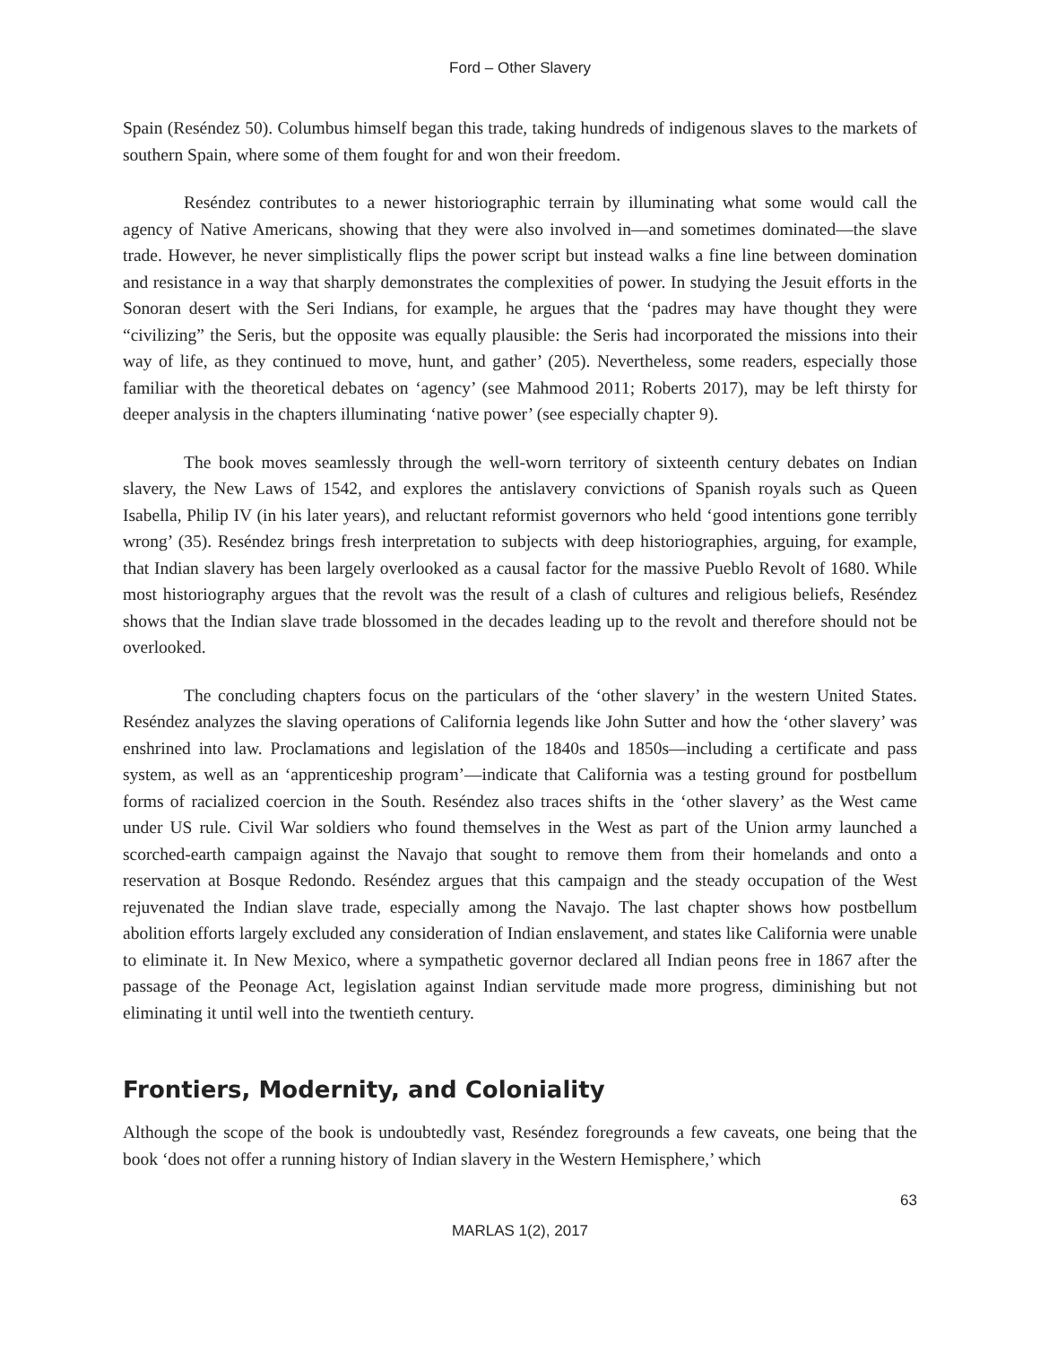Ford – Other Slavery
Spain (Reséndez 50). Columbus himself began this trade, taking hundreds of indigenous slaves to the markets of southern Spain, where some of them fought for and won their freedom.
Reséndez contributes to a newer historiographic terrain by illuminating what some would call the agency of Native Americans, showing that they were also involved in—and sometimes dominated—the slave trade. However, he never simplistically flips the power script but instead walks a fine line between domination and resistance in a way that sharply demonstrates the complexities of power. In studying the Jesuit efforts in the Sonoran desert with the Seri Indians, for example, he argues that the ‘padres may have thought they were “civilizing” the Seris, but the opposite was equally plausible: the Seris had incorporated the missions into their way of life, as they continued to move, hunt, and gather’ (205). Nevertheless, some readers, especially those familiar with the theoretical debates on ‘agency’ (see Mahmood 2011; Roberts 2017), may be left thirsty for deeper analysis in the chapters illuminating ‘native power’ (see especially chapter 9).
The book moves seamlessly through the well-worn territory of sixteenth century debates on Indian slavery, the New Laws of 1542, and explores the antislavery convictions of Spanish royals such as Queen Isabella, Philip IV (in his later years), and reluctant reformist governors who held ‘good intentions gone terribly wrong’ (35). Reséndez brings fresh interpretation to subjects with deep historiographies, arguing, for example, that Indian slavery has been largely overlooked as a causal factor for the massive Pueblo Revolt of 1680. While most historiography argues that the revolt was the result of a clash of cultures and religious beliefs, Reséndez shows that the Indian slave trade blossomed in the decades leading up to the revolt and therefore should not be overlooked.
The concluding chapters focus on the particulars of the ‘other slavery’ in the western United States. Reséndez analyzes the slaving operations of California legends like John Sutter and how the ‘other slavery’ was enshrined into law. Proclamations and legislation of the 1840s and 1850s—including a certificate and pass system, as well as an ‘apprenticeship program’—indicate that California was a testing ground for postbellum forms of racialized coercion in the South. Reséndez also traces shifts in the ‘other slavery’ as the West came under US rule. Civil War soldiers who found themselves in the West as part of the Union army launched a scorched-earth campaign against the Navajo that sought to remove them from their homelands and onto a reservation at Bosque Redondo. Reséndez argues that this campaign and the steady occupation of the West rejuvenated the Indian slave trade, especially among the Navajo. The last chapter shows how postbellum abolition efforts largely excluded any consideration of Indian enslavement, and states like California were unable to eliminate it. In New Mexico, where a sympathetic governor declared all Indian peons free in 1867 after the passage of the Peonage Act, legislation against Indian servitude made more progress, diminishing but not eliminating it until well into the twentieth century.
Frontiers, Modernity, and Coloniality
Although the scope of the book is undoubtedly vast, Reséndez foregrounds a few caveats, one being that the book ‘does not offer a running history of Indian slavery in the Western Hemisphere,’ which
63
MARLAS 1(2), 2017